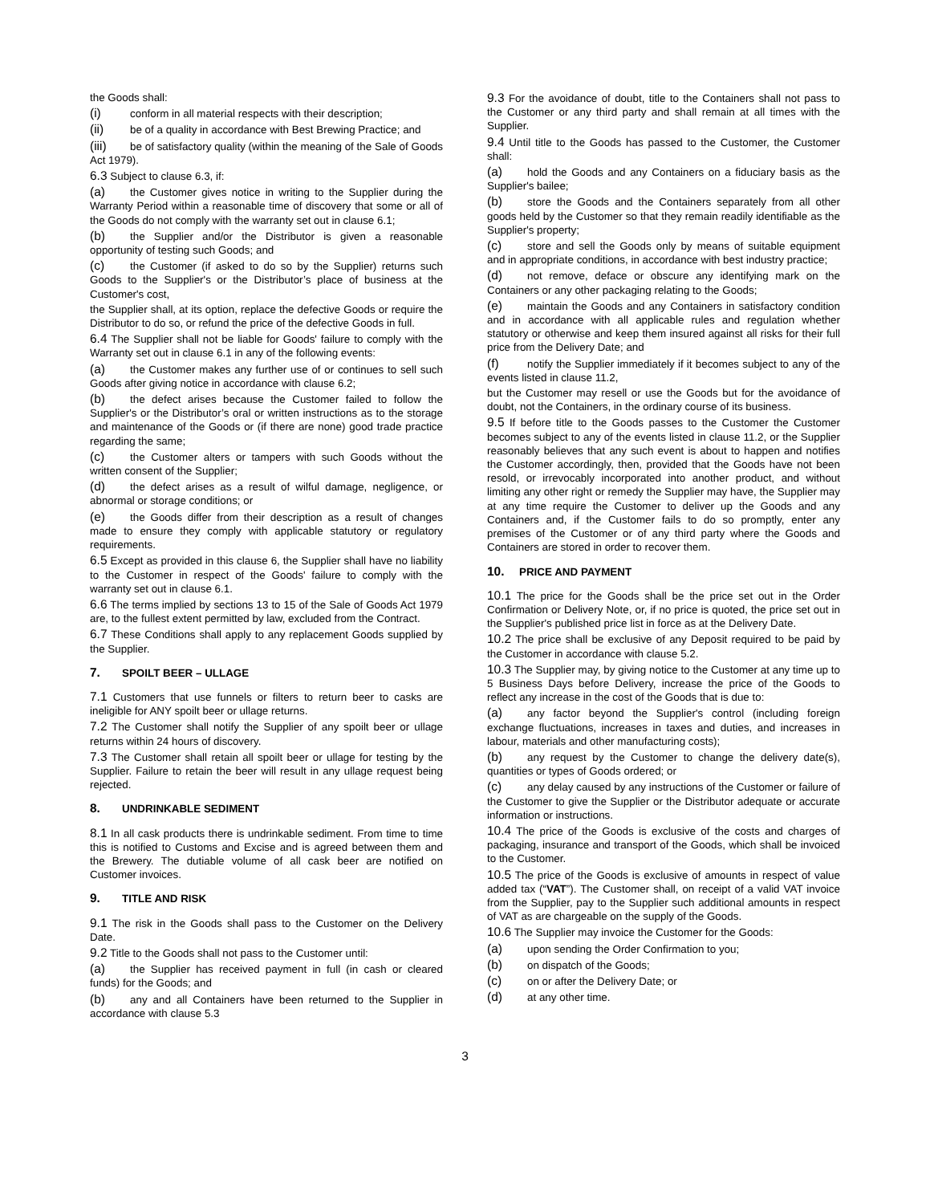the Goods shall:
(i) conform in all material respects with their description;
(ii) be of a quality in accordance with Best Brewing Practice; and
(iii) be of satisfactory quality (within the meaning of the Sale of Goods Act 1979).
6.3 Subject to clause 6.3, if:
(a) the Customer gives notice in writing to the Supplier during the Warranty Period within a reasonable time of discovery that some or all of the Goods do not comply with the warranty set out in clause 6.1;
(b) the Supplier and/or the Distributor is given a reasonable opportunity of testing such Goods; and
(c) the Customer (if asked to do so by the Supplier) returns such Goods to the Supplier's or the Distributor’s place of business at the Customer's cost,
the Supplier shall, at its option, replace the defective Goods or require the Distributor to do so, or refund the price of the defective Goods in full.
6.4 The Supplier shall not be liable for Goods' failure to comply with the Warranty set out in clause 6.1 in any of the following events:
(a) the Customer makes any further use of or continues to sell such Goods after giving notice in accordance with clause 6.2;
(b) the defect arises because the Customer failed to follow the Supplier's or the Distributor’s oral or written instructions as to the storage and maintenance of the Goods or (if there are none) good trade practice regarding the same;
(c) the Customer alters or tampers with such Goods without the written consent of the Supplier;
(d) the defect arises as a result of wilful damage, negligence, or abnormal or storage conditions; or
(e) the Goods differ from their description as a result of changes made to ensure they comply with applicable statutory or regulatory requirements.
6.5 Except as provided in this clause 6, the Supplier shall have no liability to the Customer in respect of the Goods' failure to comply with the warranty set out in clause 6.1.
6.6 The terms implied by sections 13 to 15 of the Sale of Goods Act 1979 are, to the fullest extent permitted by law, excluded from the Contract.
6.7 These Conditions shall apply to any replacement Goods supplied by the Supplier.
7. SPOILT BEER – ULLAGE
7.1 Customers that use funnels or filters to return beer to casks are ineligible for ANY spoilt beer or ullage returns.
7.2 The Customer shall notify the Supplier of any spoilt beer or ullage returns within 24 hours of discovery.
7.3 The Customer shall retain all spoilt beer or ullage for testing by the Supplier. Failure to retain the beer will result in any ullage request being rejected.
8. UNDRINKABLE SEDIMENT
8.1 In all cask products there is undrinkable sediment. From time to time this is notified to Customs and Excise and is agreed between them and the Brewery. The dutiable volume of all cask beer are notified on Customer invoices.
9. TITLE AND RISK
9.1 The risk in the Goods shall pass to the Customer on the Delivery Date.
9.2 Title to the Goods shall not pass to the Customer until:
(a) the Supplier has received payment in full (in cash or cleared funds) for the Goods; and
(b) any and all Containers have been returned to the Supplier in accordance with clause 5.3
9.3 For the avoidance of doubt, title to the Containers shall not pass to the Customer or any third party and shall remain at all times with the Supplier.
9.4 Until title to the Goods has passed to the Customer, the Customer shall:
(a) hold the Goods and any Containers on a fiduciary basis as the Supplier's bailee;
(b) store the Goods and the Containers separately from all other goods held by the Customer so that they remain readily identifiable as the Supplier's property;
(c) store and sell the Goods only by means of suitable equipment and in appropriate conditions, in accordance with best industry practice;
(d) not remove, deface or obscure any identifying mark on the Containers or any other packaging relating to the Goods;
(e) maintain the Goods and any Containers in satisfactory condition and in accordance with all applicable rules and regulation whether statutory or otherwise and keep them insured against all risks for their full price from the Delivery Date; and
(f) notify the Supplier immediately if it becomes subject to any of the events listed in clause 11.2,
but the Customer may resell or use the Goods but for the avoidance of doubt, not the Containers, in the ordinary course of its business.
9.5 If before title to the Goods passes to the Customer the Customer becomes subject to any of the events listed in clause 11.2, or the Supplier reasonably believes that any such event is about to happen and notifies the Customer accordingly, then, provided that the Goods have not been resold, or irrevocably incorporated into another product, and without limiting any other right or remedy the Supplier may have, the Supplier may at any time require the Customer to deliver up the Goods and any Containers and, if the Customer fails to do so promptly, enter any premises of the Customer or of any third party where the Goods and Containers are stored in order to recover them.
10. PRICE AND PAYMENT
10.1 The price for the Goods shall be the price set out in the Order Confirmation or Delivery Note, or, if no price is quoted, the price set out in the Supplier's published price list in force as at the Delivery Date.
10.2 The price shall be exclusive of any Deposit required to be paid by the Customer in accordance with clause 5.2.
10.3 The Supplier may, by giving notice to the Customer at any time up to 5 Business Days before Delivery, increase the price of the Goods to reflect any increase in the cost of the Goods that is due to:
(a) any factor beyond the Supplier's control (including foreign exchange fluctuations, increases in taxes and duties, and increases in labour, materials and other manufacturing costs);
(b) any request by the Customer to change the delivery date(s), quantities or types of Goods ordered; or
(c) any delay caused by any instructions of the Customer or failure of the Customer to give the Supplier or the Distributor adequate or accurate information or instructions.
10.4 The price of the Goods is exclusive of the costs and charges of packaging, insurance and transport of the Goods, which shall be invoiced to the Customer.
10.5 The price of the Goods is exclusive of amounts in respect of value added tax (“VAT”). The Customer shall, on receipt of a valid VAT invoice from the Supplier, pay to the Supplier such additional amounts in respect of VAT as are chargeable on the supply of the Goods.
10.6 The Supplier may invoice the Customer for the Goods:
(a) upon sending the Order Confirmation to you;
(b) on dispatch of the Goods;
(c) on or after the Delivery Date; or
(d) at any other time.
3